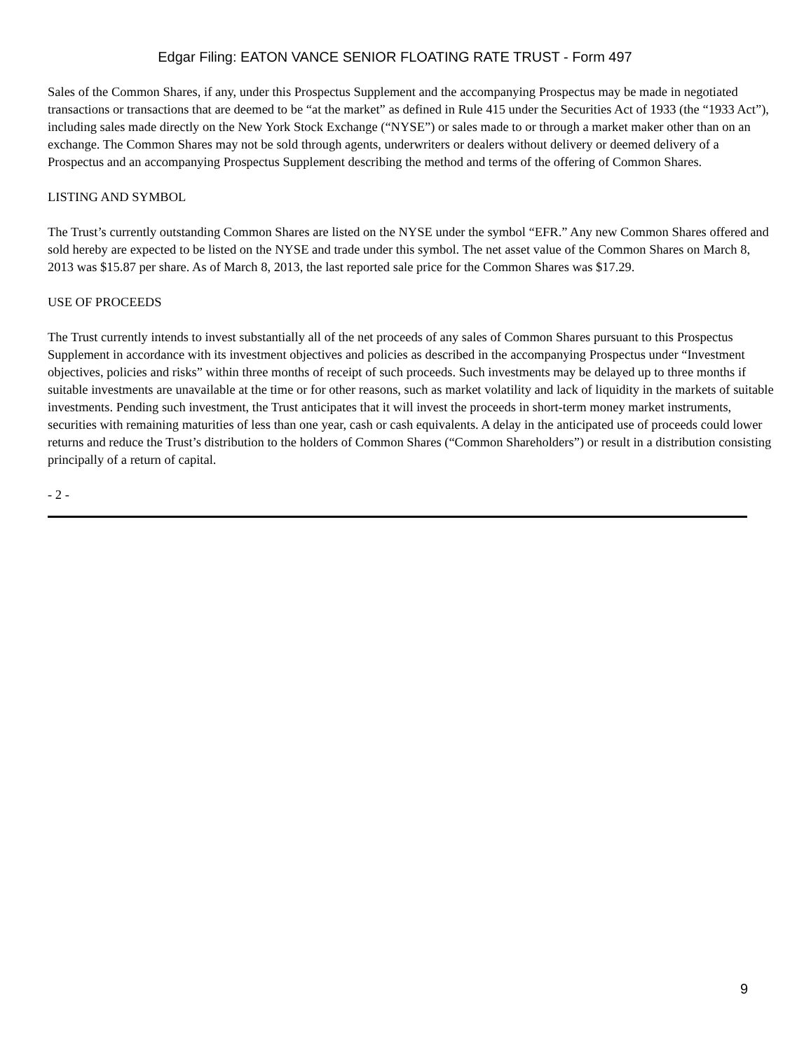Edgar Filing: EATON VANCE SENIOR FLOATING RATE TRUST - Form 497
Sales of the Common Shares, if any, under this Prospectus Supplement and the accompanying Prospectus may be made in negotiated transactions or transactions that are deemed to be “at the market” as defined in Rule 415 under the Securities Act of 1933 (the “1933 Act”), including sales made directly on the New York Stock Exchange (“NYSE”) or sales made to or through a market maker other than on an exchange. The Common Shares may not be sold through agents, underwriters or dealers without delivery or deemed delivery of a Prospectus and an accompanying Prospectus Supplement describing the method and terms of the offering of Common Shares.
LISTING AND SYMBOL
The Trust’s currently outstanding Common Shares are listed on the NYSE under the symbol “EFR.” Any new Common Shares offered and sold hereby are expected to be listed on the NYSE and trade under this symbol. The net asset value of the Common Shares on March 8, 2013 was $15.87 per share. As of March 8, 2013, the last reported sale price for the Common Shares was $17.29.
USE OF PROCEEDS
The Trust currently intends to invest substantially all of the net proceeds of any sales of Common Shares pursuant to this Prospectus Supplement in accordance with its investment objectives and policies as described in the accompanying Prospectus under “Investment objectives, policies and risks” within three months of receipt of such proceeds. Such investments may be delayed up to three months if suitable investments are unavailable at the time or for other reasons, such as market volatility and lack of liquidity in the markets of suitable investments. Pending such investment, the Trust anticipates that it will invest the proceeds in short-term money market instruments, securities with remaining maturities of less than one year, cash or cash equivalents. A delay in the anticipated use of proceeds could lower returns and reduce the Trust’s distribution to the holders of Common Shares (“Common Shareholders”) or result in a distribution consisting principally of a return of capital.
- 2 -
9